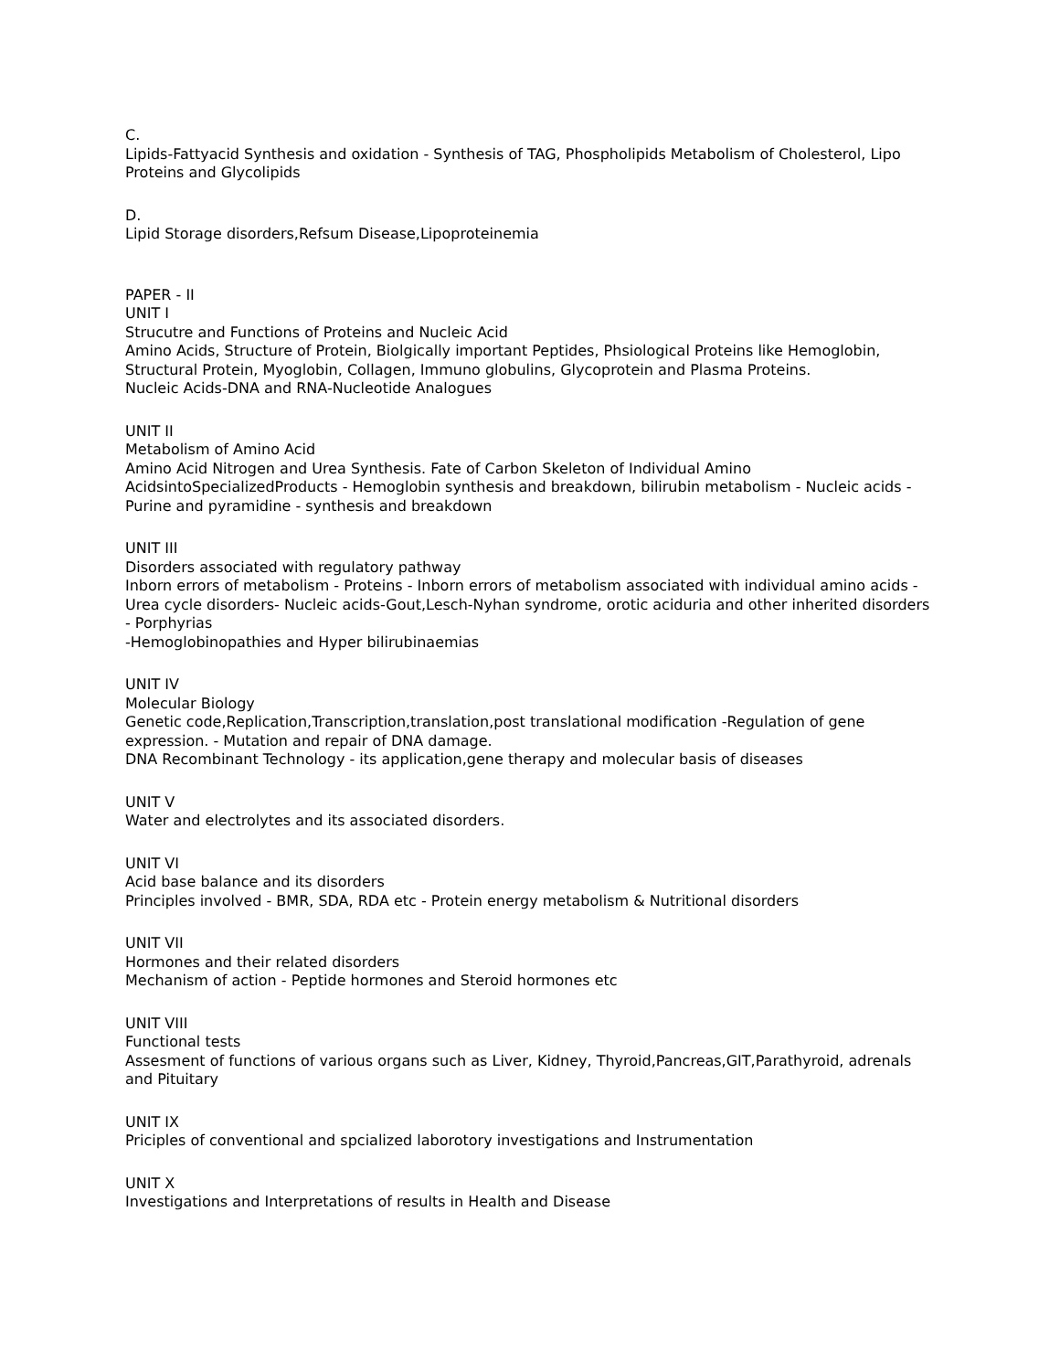C.
Lipids-Fattyacid Synthesis and oxidation - Synthesis of TAG, Phospholipids Metabolism of Cholesterol, Lipo Proteins and Glycolipids
D.
Lipid Storage disorders,Refsum Disease,Lipoproteinemia
PAPER - II
UNIT I
Strucutre and Functions of Proteins and Nucleic Acid
Amino Acids, Structure of Protein, Biolgically important Peptides, Phsiological Proteins like Hemoglobin, Structural Protein, Myoglobin, Collagen, Immuno globulins, Glycoprotein and Plasma Proteins.
Nucleic Acids-DNA and RNA-Nucleotide Analogues
UNIT II
Metabolism of Amino Acid
Amino Acid Nitrogen and Urea Synthesis. Fate of Carbon Skeleton of Individual Amino AcidsintoSpecializedProducts - Hemoglobin synthesis and breakdown, bilirubin metabolism - Nucleic acids - Purine and pyramidine - synthesis and breakdown
UNIT III
Disorders associated with regulatory pathway
Inborn errors of metabolism - Proteins - Inborn errors of metabolism associated with individual amino acids - Urea cycle disorders- Nucleic acids-Gout,Lesch-Nyhan syndrome, orotic aciduria and other inherited disorders - Porphyrias
-Hemoglobinopathies and Hyper bilirubinaemias
UNIT IV
Molecular Biology
Genetic code,Replication,Transcription,translation,post translational modification -Regulation of gene expression. - Mutation and repair of DNA damage.
DNA Recombinant Technology - its application,gene therapy and molecular basis of diseases
UNIT V
Water and electrolytes and its associated disorders.
UNIT VI
Acid base balance and its disorders
Principles involved - BMR, SDA, RDA etc - Protein energy metabolism & Nutritional disorders
UNIT VII
Hormones and their related disorders
Mechanism of action - Peptide hormones and Steroid hormones etc
UNIT VIII
Functional tests
Assesment of functions of various organs such as Liver, Kidney, Thyroid,Pancreas,GIT,Parathyroid, adrenals and Pituitary
UNIT IX
Priciples of conventional and spcialized laborotory investigations and Instrumentation
UNIT X
Investigations and Interpretations of results in Health and Disease